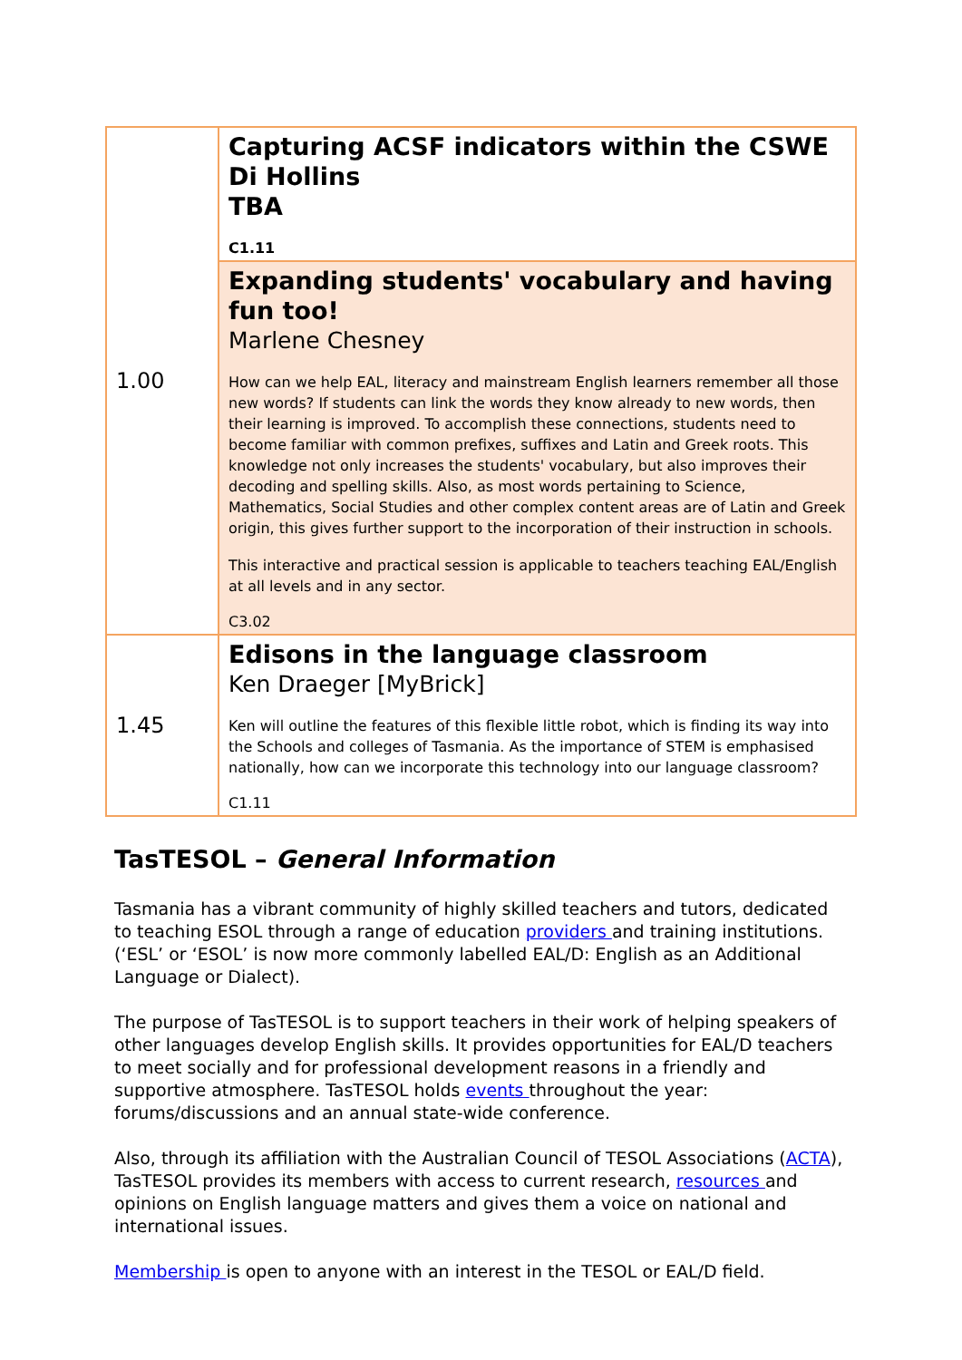| 1.00 | Capturing ACSF indicators within the CSWE Di Hollins TBA C1.11 |
| | Expanding students' vocabulary and having fun too! Marlene Chesney How can we help EAL, literacy and mainstream English learners remember all those new words? If students can link the words they know already to new words, then their learning is improved. To accomplish these connections, students need to become familiar with common prefixes, suffixes and Latin and Greek roots. This knowledge not only increases the students' vocabulary, but also improves their decoding and spelling skills. Also, as most words pertaining to Science, Mathematics, Social Studies and other complex content areas are of Latin and Greek origin, this gives further support to the incorporation of their instruction in schools. This interactive and practical session is applicable to teachers teaching EAL/English at all levels and in any sector. C3.02 |
| 1.45 | Edisons in the language classroom Ken Draeger [MyBrick] Ken will outline the features of this flexible little robot, which is finding its way into the Schools and colleges of Tasmania. As the importance of STEM is emphasised nationally, how can we incorporate this technology into our language classroom? C1.11 |
TasTESOL – General Information
Tasmania has a vibrant community of highly skilled teachers and tutors, dedicated to teaching ESOL through a range of education providers and training institutions. (‘ESL’ or ‘ESOL’ is now more commonly labelled EAL/D: English as an Additional Language or Dialect).
The purpose of TasTESOL is to support teachers in their work of helping speakers of other languages develop English skills. It provides opportunities for EAL/D teachers to meet socially and for professional development reasons in a friendly and supportive atmosphere. TasTESOL holds events throughout the year: forums/discussions and an annual state-wide conference.
Also, through its affiliation with the Australian Council of TESOL Associations (ACTA), TasTESOL provides its members with access to current research, resources and opinions on English language matters and gives them a voice on national and international issues.
Membership is open to anyone with an interest in the TESOL or EAL/D field.